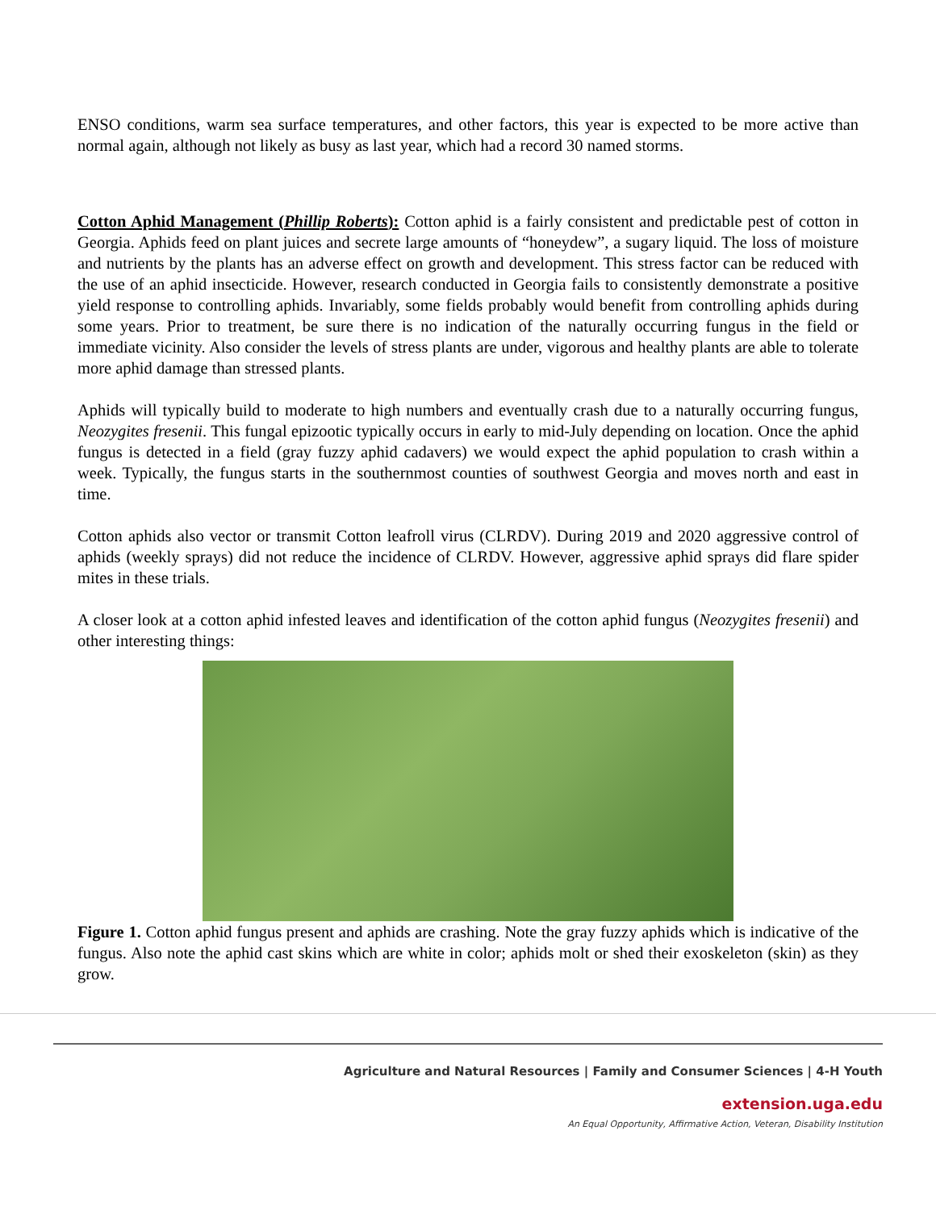ENSO conditions, warm sea surface temperatures, and other factors, this year is expected to be more active than normal again, although not likely as busy as last year, which had a record 30 named storms.
Cotton Aphid Management (Phillip Roberts): Cotton aphid is a fairly consistent and predictable pest of cotton in Georgia. Aphids feed on plant juices and secrete large amounts of “honeydew”, a sugary liquid. The loss of moisture and nutrients by the plants has an adverse effect on growth and development. This stress factor can be reduced with the use of an aphid insecticide. However, research conducted in Georgia fails to consistently demonstrate a positive yield response to controlling aphids. Invariably, some fields probably would benefit from controlling aphids during some years. Prior to treatment, be sure there is no indication of the naturally occurring fungus in the field or immediate vicinity. Also consider the levels of stress plants are under, vigorous and healthy plants are able to tolerate more aphid damage than stressed plants.
Aphids will typically build to moderate to high numbers and eventually crash due to a naturally occurring fungus, Neozygites fresenii. This fungal epizootic typically occurs in early to mid-July depending on location. Once the aphid fungus is detected in a field (gray fuzzy aphid cadavers) we would expect the aphid population to crash within a week. Typically, the fungus starts in the southernmost counties of southwest Georgia and moves north and east in time.
Cotton aphids also vector or transmit Cotton leafroll virus (CLRDV). During 2019 and 2020 aggressive control of aphids (weekly sprays) did not reduce the incidence of CLRDV. However, aggressive aphid sprays did flare spider mites in these trials.
A closer look at a cotton aphid infested leaves and identification of the cotton aphid fungus (Neozygites fresenii) and other interesting things:
Figure 1. Cotton aphid fungus present and aphids are crashing. Note the gray fuzzy aphids which is indicative of the fungus. Also note the aphid cast skins which are white in color; aphids molt or shed their exoskeleton (skin) as they grow.
Agriculture and Natural Resources | Family and Consumer Sciences | 4-H Youth
extension.uga.edu
An Equal Opportunity, Affirmative Action, Veteran, Disability Institution